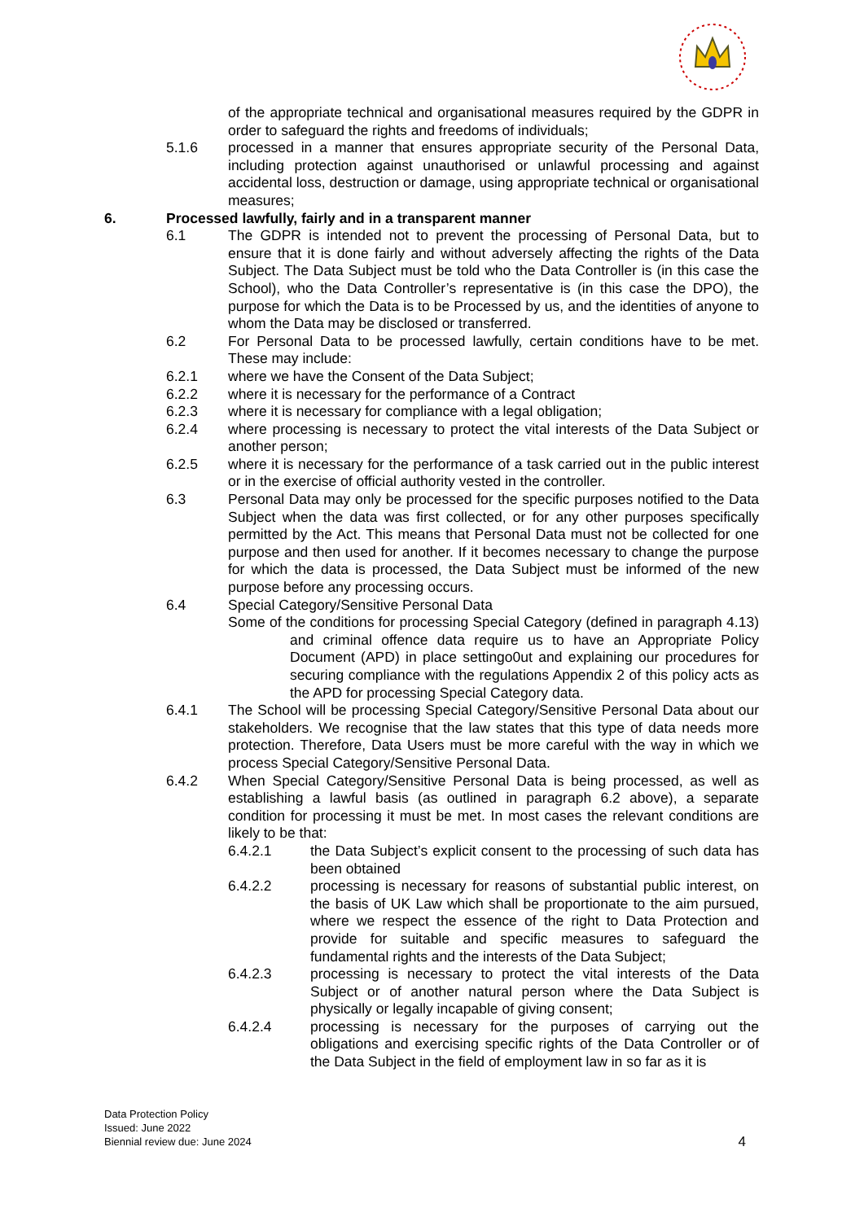of the appropriate technical and organisational measures required by the GDPR in order to safeguard the rights and freedoms of individuals;
5.1.6 processed in a manner that ensures appropriate security of the Personal Data, including protection against unauthorised or unlawful processing and against accidental loss, destruction or damage, using appropriate technical or organisational measures;
6. Processed lawfully, fairly and in a transparent manner
6.1 The GDPR is intended not to prevent the processing of Personal Data, but to ensure that it is done fairly and without adversely affecting the rights of the Data Subject. The Data Subject must be told who the Data Controller is (in this case the School), who the Data Controller’s representative is (in this case the DPO), the purpose for which the Data is to be Processed by us, and the identities of anyone to whom the Data may be disclosed or transferred.
6.2 For Personal Data to be processed lawfully, certain conditions have to be met. These may include:
6.2.1 where we have the Consent of the Data Subject;
6.2.2 where it is necessary for the performance of a Contract
6.2.3 where it is necessary for compliance with a legal obligation;
6.2.4 where processing is necessary to protect the vital interests of the Data Subject or another person;
6.2.5 where it is necessary for the performance of a task carried out in the public interest or in the exercise of official authority vested in the controller.
6.3 Personal Data may only be processed for the specific purposes notified to the Data Subject when the data was first collected, or for any other purposes specifically permitted by the Act. This means that Personal Data must not be collected for one purpose and then used for another. If it becomes necessary to change the purpose for which the data is processed, the Data Subject must be informed of the new purpose before any processing occurs.
6.4 Special Category/Sensitive Personal Data
Some of the conditions for processing Special Category (defined in paragraph 4.13) and criminal offence data require us to have an Appropriate Policy Document (APD) in place settingo0ut and explaining our procedures for securing compliance with the regulations Appendix 2 of this policy acts as the APD for processing Special Category data.
6.4.1 The School will be processing Special Category/Sensitive Personal Data about our stakeholders. We recognise that the law states that this type of data needs more protection. Therefore, Data Users must be more careful with the way in which we process Special Category/Sensitive Personal Data.
6.4.2 When Special Category/Sensitive Personal Data is being processed, as well as establishing a lawful basis (as outlined in paragraph 6.2 above), a separate condition for processing it must be met. In most cases the relevant conditions are likely to be that:
6.4.2.1 the Data Subject’s explicit consent to the processing of such data has been obtained
6.4.2.2 processing is necessary for reasons of substantial public interest, on the basis of UK Law which shall be proportionate to the aim pursued, where we respect the essence of the right to Data Protection and provide for suitable and specific measures to safeguard the fundamental rights and the interests of the Data Subject;
6.4.2.3 processing is necessary to protect the vital interests of the Data Subject or of another natural person where the Data Subject is physically or legally incapable of giving consent;
6.4.2.4 processing is necessary for the purposes of carrying out the obligations and exercising specific rights of the Data Controller or of the Data Subject in the field of employment law in so far as it is
Data Protection Policy
Issued: June 2022
Biennial review due: June 2024
4